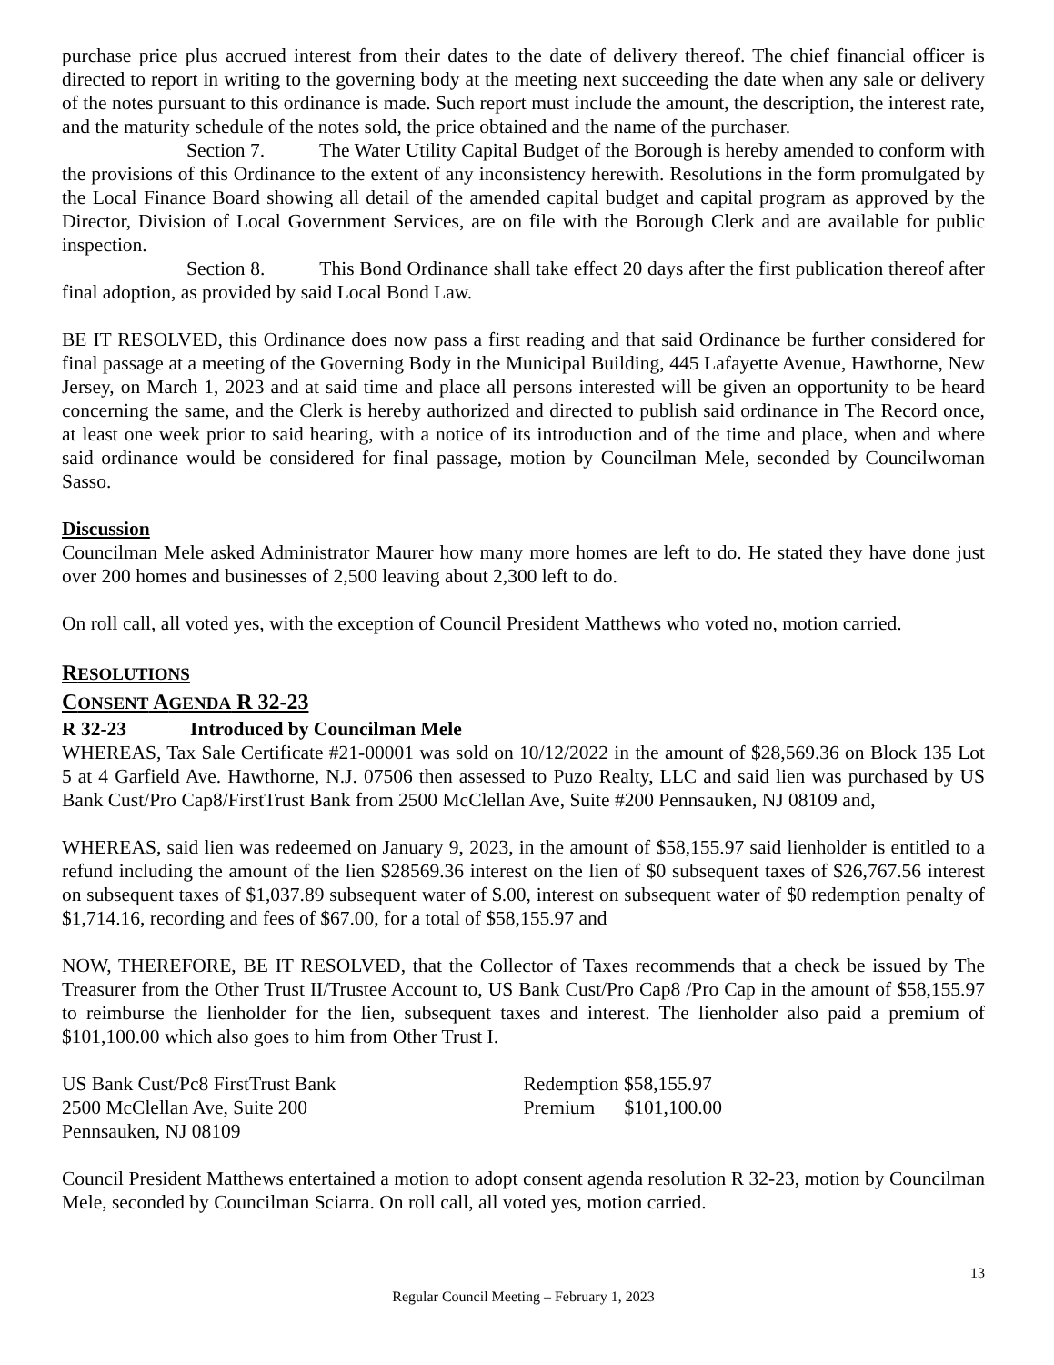purchase price plus accrued interest from their dates to the date of delivery thereof. The chief financial officer is directed to report in writing to the governing body at the meeting next succeeding the date when any sale or delivery of the notes pursuant to this ordinance is made. Such report must include the amount, the description, the interest rate, and the maturity schedule of the notes sold, the price obtained and the name of the purchaser.
Section 7. The Water Utility Capital Budget of the Borough is hereby amended to conform with the provisions of this Ordinance to the extent of any inconsistency herewith. Resolutions in the form promulgated by the Local Finance Board showing all detail of the amended capital budget and capital program as approved by the Director, Division of Local Government Services, are on file with the Borough Clerk and are available for public inspection.
Section 8. This Bond Ordinance shall take effect 20 days after the first publication thereof after final adoption, as provided by said Local Bond Law.
BE IT RESOLVED, this Ordinance does now pass a first reading and that said Ordinance be further considered for final passage at a meeting of the Governing Body in the Municipal Building, 445 Lafayette Avenue, Hawthorne, New Jersey, on March 1, 2023 and at said time and place all persons interested will be given an opportunity to be heard concerning the same, and the Clerk is hereby authorized and directed to publish said ordinance in The Record once, at least one week prior to said hearing, with a notice of its introduction and of the time and place, when and where said ordinance would be considered for final passage, motion by Councilman Mele, seconded by Councilwoman Sasso.
Discussion
Councilman Mele asked Administrator Maurer how many more homes are left to do. He stated they have done just over 200 homes and businesses of 2,500 leaving about 2,300 left to do.
On roll call, all voted yes, with the exception of Council President Matthews who voted no, motion carried.
RESOLUTIONS
CONSENT AGENDA R 32-23
R 32-23 Introduced by Councilman Mele
WHEREAS, Tax Sale Certificate #21-00001 was sold on 10/12/2022 in the amount of $28,569.36 on Block 135 Lot 5 at 4 Garfield Ave. Hawthorne, N.J. 07506 then assessed to Puzo Realty, LLC and said lien was purchased by US Bank Cust/Pro Cap8/FirstTrust Bank from 2500 McClellan Ave, Suite #200 Pennsauken, NJ 08109 and,
WHEREAS, said lien was redeemed on January 9, 2023, in the amount of $58,155.97 said lienholder is entitled to a refund including the amount of the lien $28569.36 interest on the lien of $0 subsequent taxes of $26,767.56 interest on subsequent taxes of $1,037.89 subsequent water of $.00, interest on subsequent water of $0 redemption penalty of $1,714.16, recording and fees of $67.00, for a total of $58,155.97 and
NOW, THEREFORE, BE IT RESOLVED, that the Collector of Taxes recommends that a check be issued by The Treasurer from the Other Trust II/Trustee Account to, US Bank Cust/Pro Cap8 /Pro Cap in the amount of $58,155.97 to reimburse the lienholder for the lien, subsequent taxes and interest. The lienholder also paid a premium of $101,100.00 which also goes to him from Other Trust I.
US Bank Cust/Pc8 FirstTrust Bank
2500 McClellan Ave, Suite 200
Pennsauken, NJ 08109
Redemption $58,155.97
Premium $101,100.00
Council President Matthews entertained a motion to adopt consent agenda resolution R 32-23, motion by Councilman Mele, seconded by Councilman Sciarra. On roll call, all voted yes, motion carried.
13
Regular Council Meeting – February 1, 2023